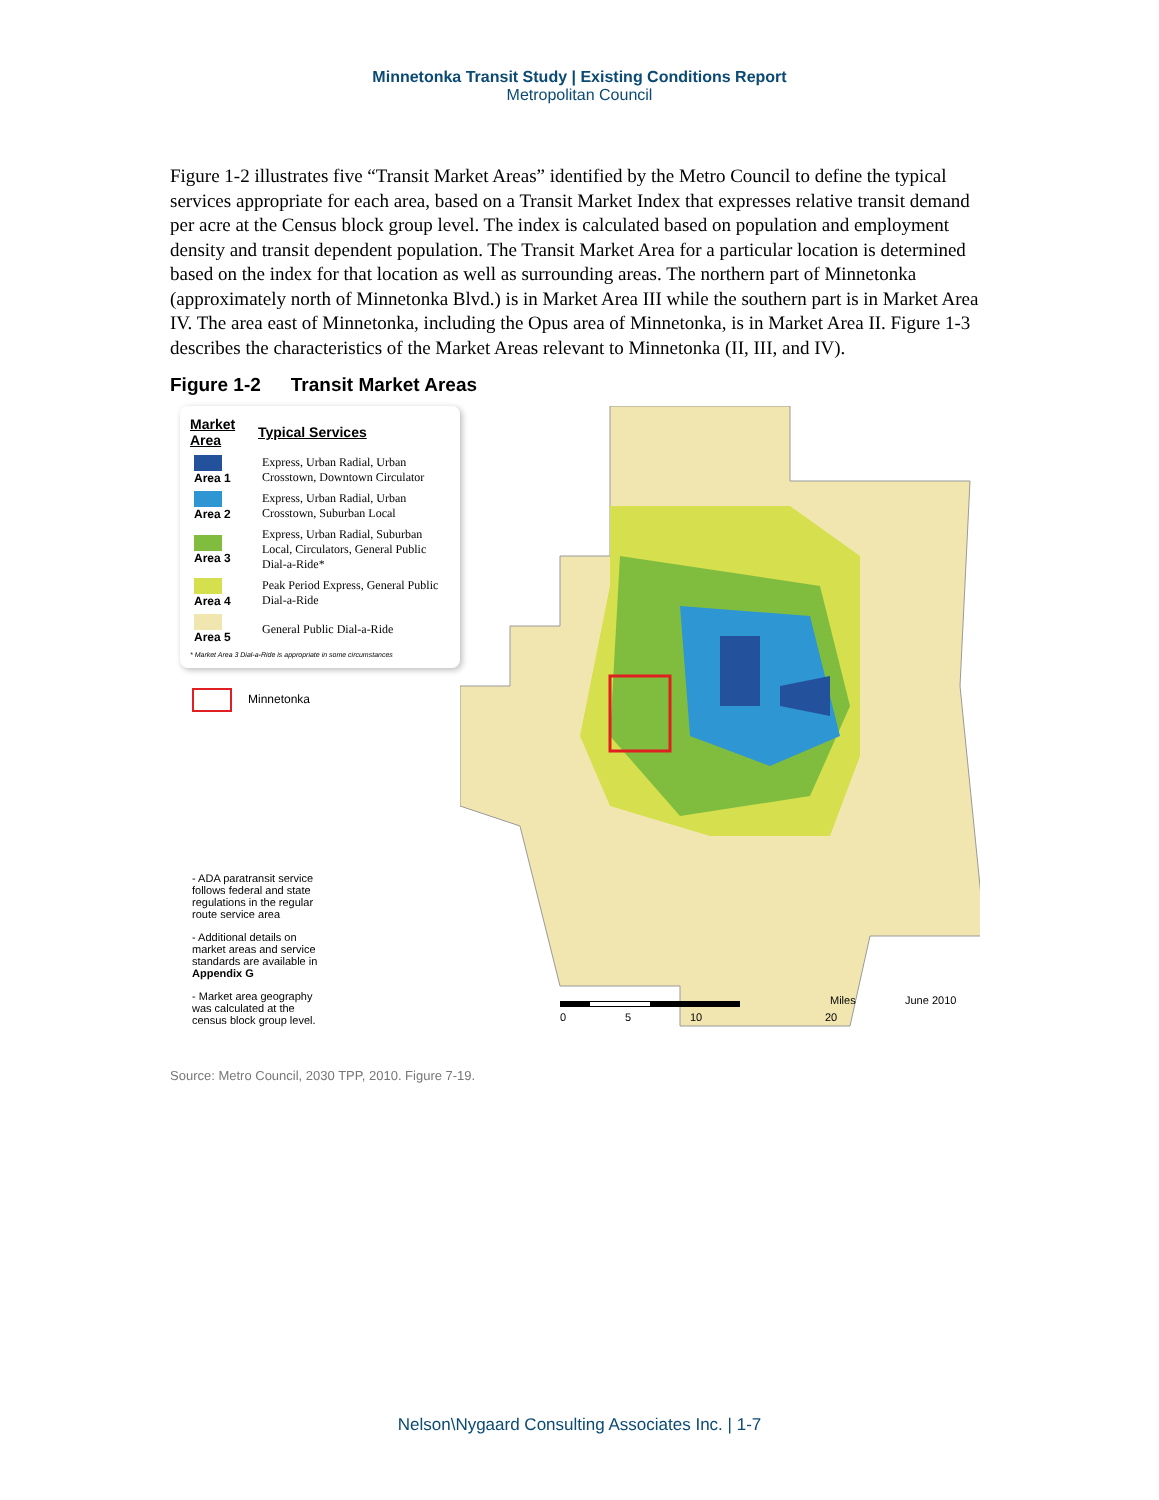Minnetonka Transit Study | Existing Conditions Report
Metropolitan Council
Figure 1-2 illustrates five “Transit Market Areas” identified by the Metro Council to define the typical services appropriate for each area, based on a Transit Market Index that expresses relative transit demand per acre at the Census block group level. The index is calculated based on population and employment density and transit dependent population. The Transit Market Area for a particular location is determined based on the index for that location as well as surrounding areas. The northern part of Minnetonka (approximately north of Minnetonka Blvd.) is in Market Area III while the southern part is in Market Area IV. The area east of Minnetonka, including the Opus area of Minnetonka, is in Market Area II. Figure 1-3 describes the characteristics of the Market Areas relevant to Minnetonka (II, III, and IV).
Figure 1-2 Transit Market Areas
| Market Area | Typical Services |
| --- | --- |
| Area 1 | Express, Urban Radial, Urban Crosstown, Downtown Circulator |
| Area 2 | Express, Urban Radial, Urban Crosstown, Suburban Local |
| Area 3 | Express, Urban Radial, Suburban Local, Circulators, General Public Dial-a-Ride* |
| Area 4 | Peak Period Express, General Public Dial-a-Ride |
| Area 5 | General Public Dial-a-Ride |
* Market Area 3 Dial-a-Ride is appropriate in some circumstances
Minnetonka
- ADA paratransit service follows federal and state regulations in the regular route service area
- Additional details on market areas and service standards are available in Appendix G
- Market area geography was calculated at the census block group level.
0
5
10
20
Miles
June 2010
Source: Metro Council, 2030 TPP, 2010. Figure 7-19.
Nelson\Nygaard Consulting Associates Inc. | 1-7